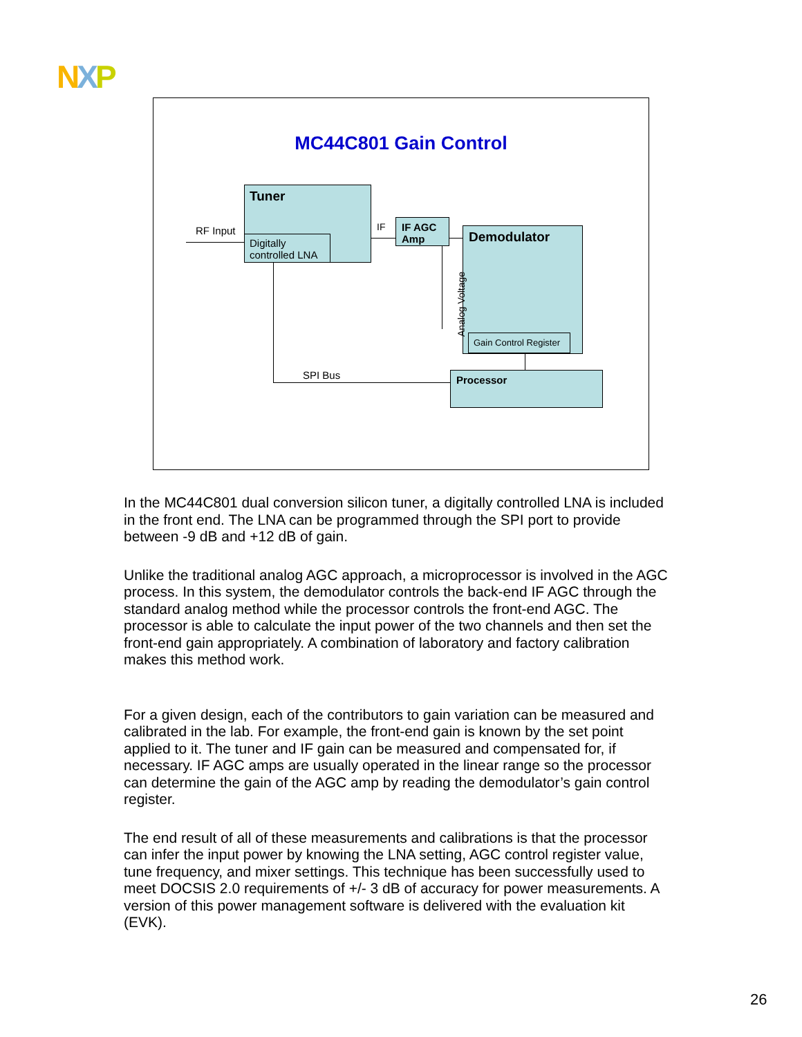NXP
MC44C801 Gain Control
Tuner
Digitally controlled LNA
IF AGC Amp
Demodulator
Gain Control Register
Processor
RF Input IF
SPI Bus
Analog Voltage
In the MC44C801 dual conversion silicon tuner, a digitally controlled LNA is included in the front end. The LNA can be programmed through the SPI port to provide between -9 dB and +12 dB of gain.
Unlike the traditional analog AGC approach, a microprocessor is involved in the AGC process. In this system, the demodulator controls the back-end IF AGC through the standard analog method while the processor controls the front-end AGC. The processor is able to calculate the input power of the two channels and then set the front-end gain appropriately. A combination of laboratory and factory calibration makes this method work.
For a given design, each of the contributors to gain variation can be measured and calibrated in the lab. For example, the front-end gain is known by the set point applied to it. The tuner and IF gain can be measured and compensated for, if necessary. IF AGC amps are usually operated in the linear range so the processor can determine the gain of the AGC amp by reading the demodulator’s gain control register.
The end result of all of these measurements and calibrations is that the processor can infer the input power by knowing the LNA setting, AGC control register value, tune frequency, and mixer settings. This technique has been successfully used to meet DOCSIS 2.0 requirements of +/- 3 dB of accuracy for power measurements. A version of this power management software is delivered with the evaluation kit (EVK).
26